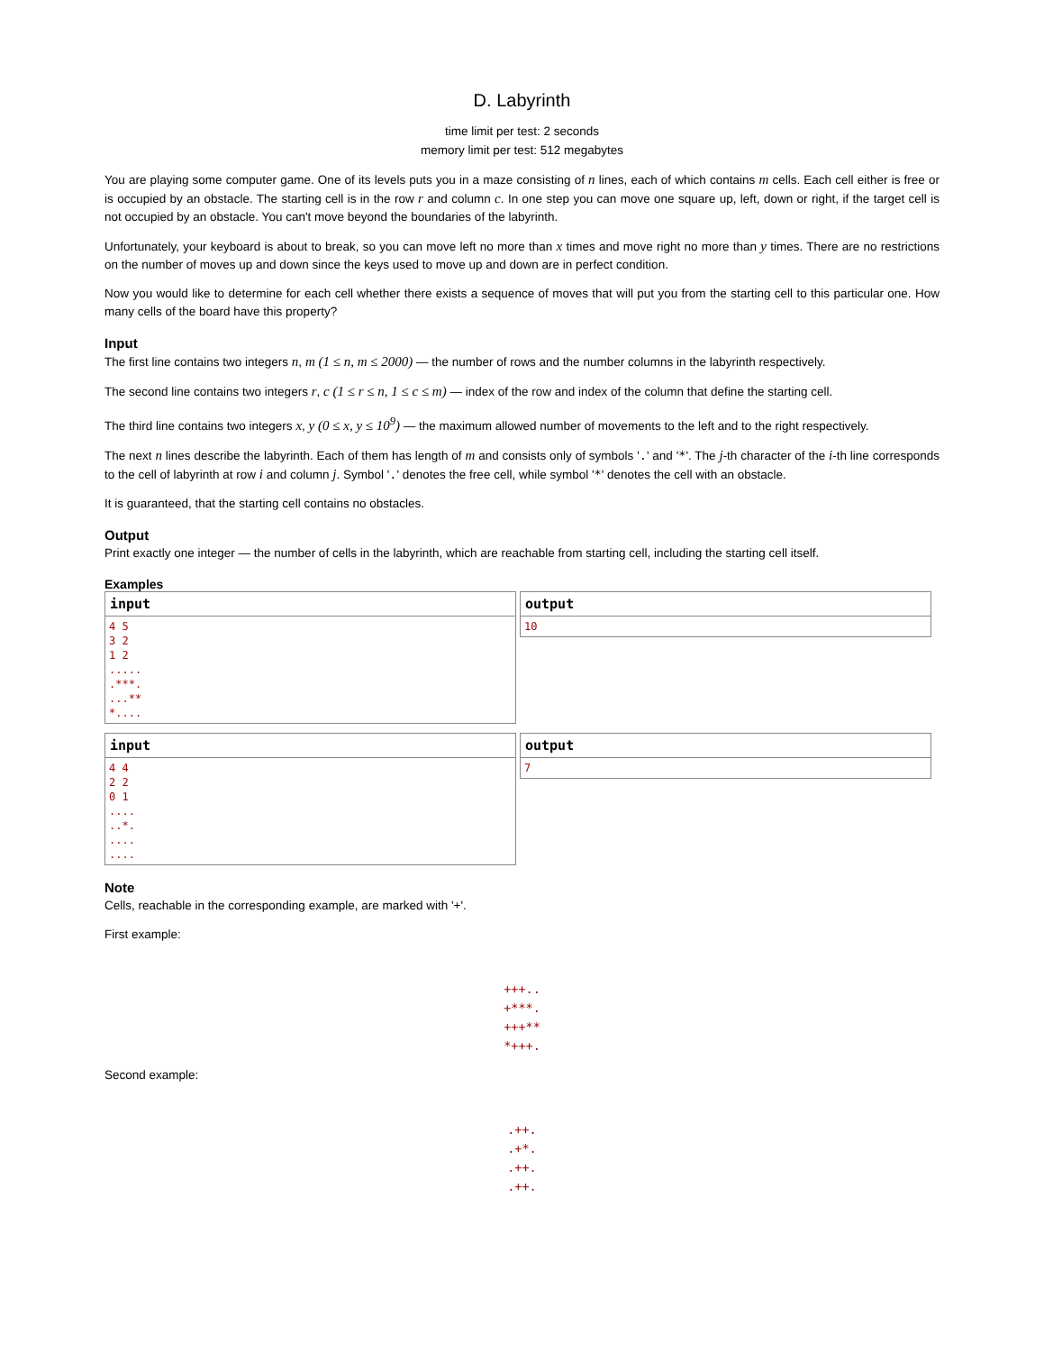D. Labyrinth
time limit per test: 2 seconds
memory limit per test: 512 megabytes
You are playing some computer game. One of its levels puts you in a maze consisting of n lines, each of which contains m cells. Each cell either is free or is occupied by an obstacle. The starting cell is in the row r and column c. In one step you can move one square up, left, down or right, if the target cell is not occupied by an obstacle. You can't move beyond the boundaries of the labyrinth.
Unfortunately, your keyboard is about to break, so you can move left no more than x times and move right no more than y times. There are no restrictions on the number of moves up and down since the keys used to move up and down are in perfect condition.
Now you would like to determine for each cell whether there exists a sequence of moves that will put you from the starting cell to this particular one. How many cells of the board have this property?
Input
The first line contains two integers n, m (1 ≤ n, m ≤ 2000) — the number of rows and the number columns in the labyrinth respectively.
The second line contains two integers r, c (1 ≤ r ≤ n, 1 ≤ c ≤ m) — index of the row and index of the column that define the starting cell.
The third line contains two integers x, y (0 ≤ x, y ≤ 10<sup>9</sup>) — the maximum allowed number of movements to the left and to the right respectively.
The next n lines describe the labyrinth. Each of them has length of m and consists only of symbols '.' and '*'. The j-th character of the i-th line corresponds to the cell of labyrinth at row i and column j. Symbol '.' denotes the free cell, while symbol '*' denotes the cell with an obstacle.
It is guaranteed, that the starting cell contains no obstacles.
Output
Print exactly one integer — the number of cells in the labyrinth, which are reachable from starting cell, including the starting cell itself.
Examples
input
4 5
3 2
1 2
.....
.***.
...**
*....
output
10
input
4 4
2 2
0 1
....
..*.
....
....
output
7
Note
Cells, reachable in the corresponding example, are marked with '+'.
First example:
+++..
+***.
+++**
*+++.
Second example:
.++.
.+*.
.++.
.++.